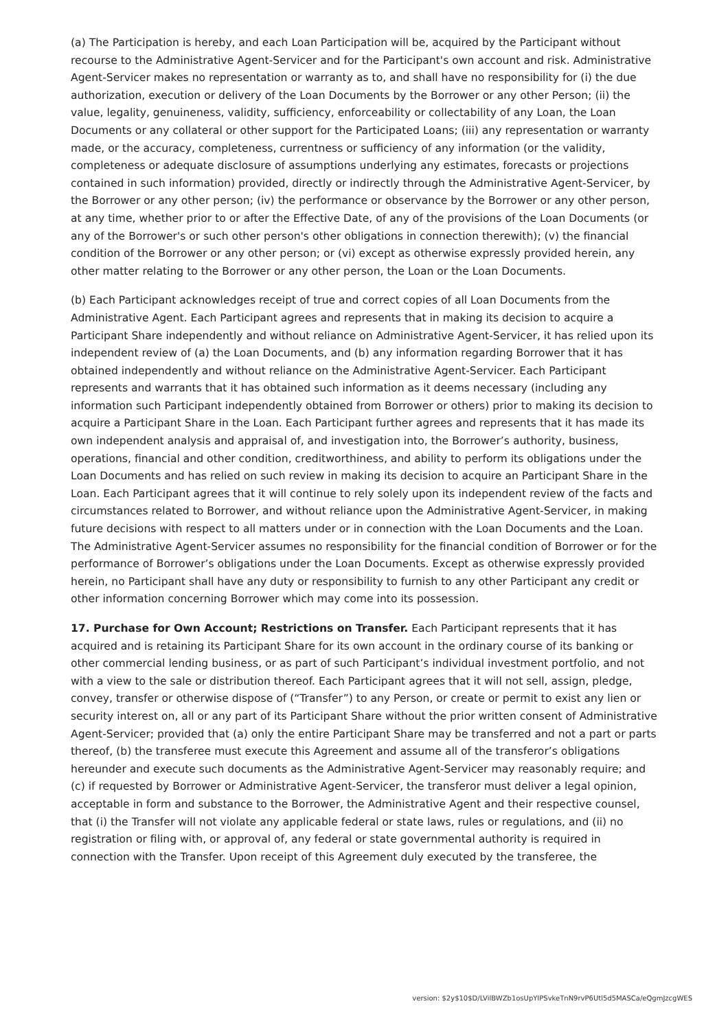(a) The Participation is hereby, and each Loan Participation will be, acquired by the Participant without recourse to the Administrative Agent-Servicer and for the Participant's own account and risk. Administrative Agent-Servicer makes no representation or warranty as to, and shall have no responsibility for (i) the due authorization, execution or delivery of the Loan Documents by the Borrower or any other Person; (ii) the value, legality, genuineness, validity, sufficiency, enforceability or collectability of any Loan, the Loan Documents or any collateral or other support for the Participated Loans; (iii) any representation or warranty made, or the accuracy, completeness, currentness or sufficiency of any information (or the validity, completeness or adequate disclosure of assumptions underlying any estimates, forecasts or projections contained in such information) provided, directly or indirectly through the Administrative Agent-Servicer, by the Borrower or any other person; (iv) the performance or observance by the Borrower or any other person, at any time, whether prior to or after the Effective Date, of any of the provisions of the Loan Documents (or any of the Borrower's or such other person's other obligations in connection therewith); (v) the financial condition of the Borrower or any other person; or (vi) except as otherwise expressly provided herein, any other matter relating to the Borrower or any other person, the Loan or the Loan Documents.
(b) Each Participant acknowledges receipt of true and correct copies of all Loan Documents from the Administrative Agent. Each Participant agrees and represents that in making its decision to acquire a Participant Share independently and without reliance on Administrative Agent-Servicer, it has relied upon its independent review of (a) the Loan Documents, and (b) any information regarding Borrower that it has obtained independently and without reliance on the Administrative Agent-Servicer. Each Participant represents and warrants that it has obtained such information as it deems necessary (including any information such Participant independently obtained from Borrower or others) prior to making its decision to acquire a Participant Share in the Loan. Each Participant further agrees and represents that it has made its own independent analysis and appraisal of, and investigation into, the Borrower’s authority, business, operations, financial and other condition, creditworthiness, and ability to perform its obligations under the Loan Documents and has relied on such review in making its decision to acquire an Participant Share in the Loan. Each Participant agrees that it will continue to rely solely upon its independent review of the facts and circumstances related to Borrower, and without reliance upon the Administrative Agent-Servicer, in making future decisions with respect to all matters under or in connection with the Loan Documents and the Loan. The Administrative Agent-Servicer assumes no responsibility for the financial condition of Borrower or for the performance of Borrower’s obligations under the Loan Documents. Except as otherwise expressly provided herein, no Participant shall have any duty or responsibility to furnish to any other Participant any credit or other information concerning Borrower which may come into its possession.
17. Purchase for Own Account; Restrictions on Transfer. Each Participant represents that it has acquired and is retaining its Participant Share for its own account in the ordinary course of its banking or other commercial lending business, or as part of such Participant’s individual investment portfolio, and not with a view to the sale or distribution thereof. Each Participant agrees that it will not sell, assign, pledge, convey, transfer or otherwise dispose of (“Transfer”) to any Person, or create or permit to exist any lien or security interest on, all or any part of its Participant Share without the prior written consent of Administrative Agent-Servicer; provided that (a) only the entire Participant Share may be transferred and not a part or parts thereof, (b) the transferee must execute this Agreement and assume all of the transferor’s obligations hereunder and execute such documents as the Administrative Agent-Servicer may reasonably require; and (c) if requested by Borrower or Administrative Agent-Servicer, the transferor must deliver a legal opinion, acceptable in form and substance to the Borrower, the Administrative Agent and their respective counsel, that (i) the Transfer will not violate any applicable federal or state laws, rules or regulations, and (ii) no registration or filing with, or approval of, any federal or state governmental authority is required in connection with the Transfer. Upon receipt of this Agreement duly executed by the transferee, the
version: $2y$10$D/LVilBWZb1osUpYIPSvkeTnN9rvP6Utl5d5MASCa/eQgmJzcgWES